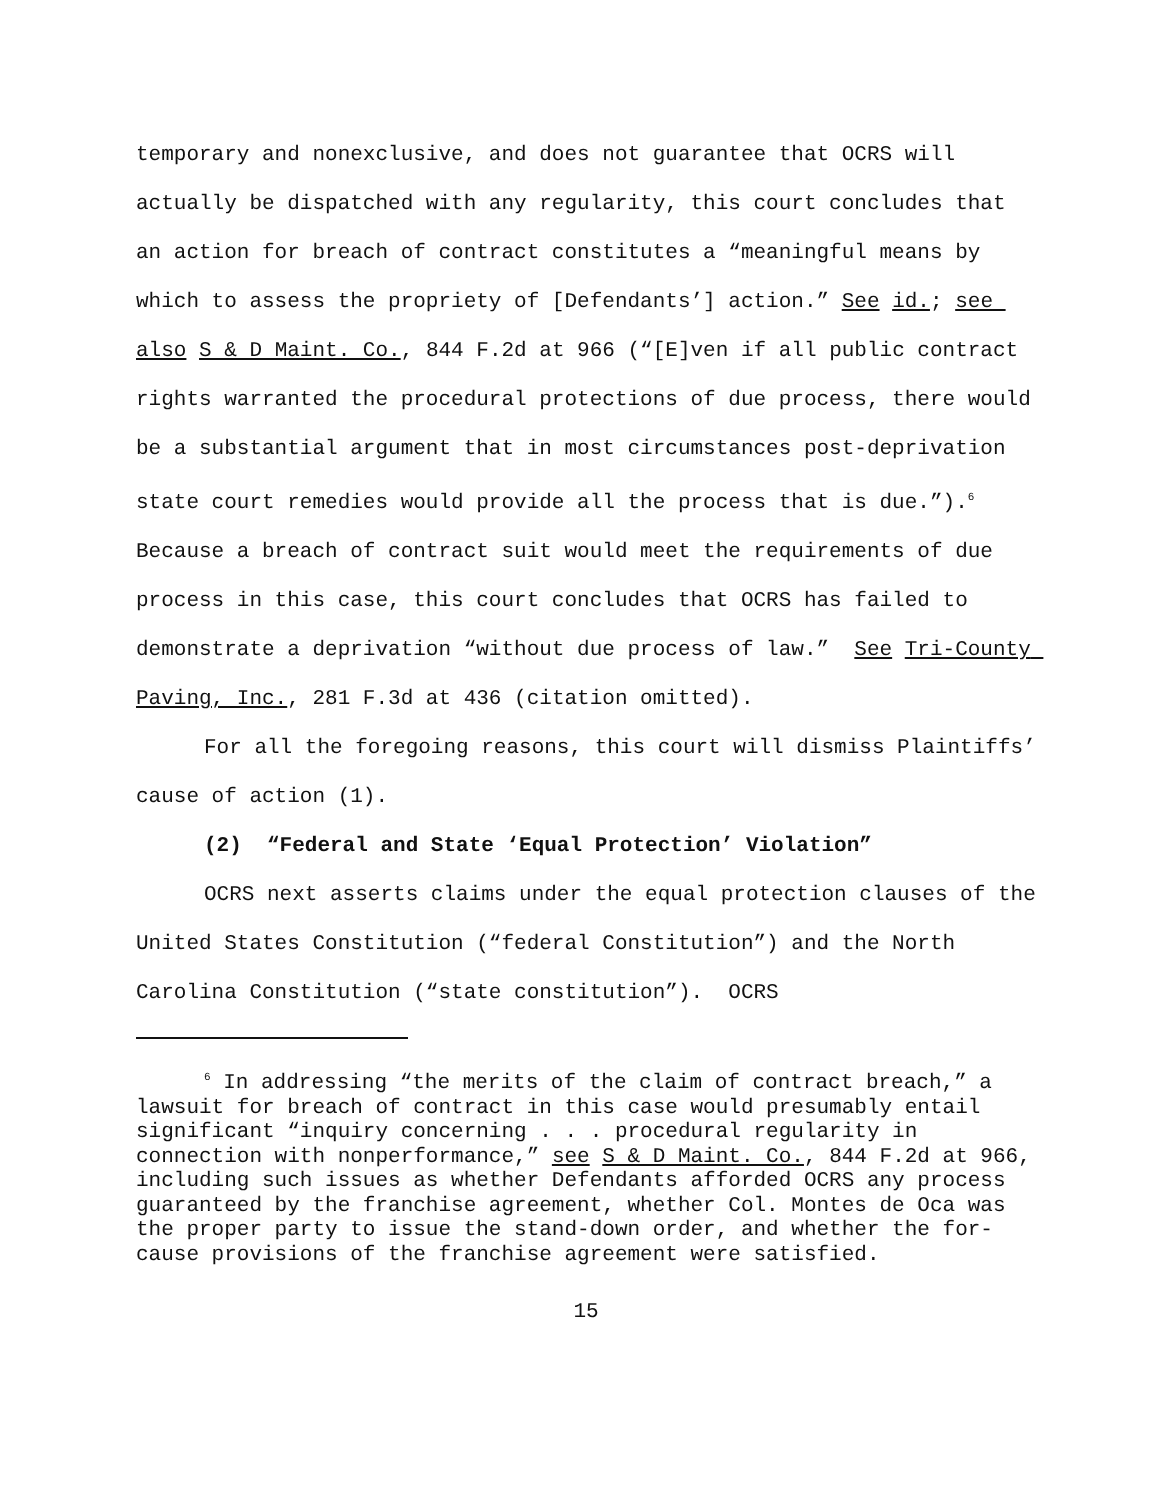temporary and nonexclusive, and does not guarantee that OCRS will actually be dispatched with any regularity, this court concludes that an action for breach of contract constitutes a “meaningful means by which to assess the propriety of [Defendants’] action.” See id.; see also S & D Maint. Co., 844 F.2d at 966 (“[E]ven if all public contract rights warranted the procedural protections of due process, there would be a substantial argument that in most circumstances post-deprivation state court remedies would provide all the process that is due.”).<sup>6</sup> Because a breach of contract suit would meet the requirements of due process in this case, this court concludes that OCRS has failed to demonstrate a deprivation “without due process of law.” See Tri-County Paving, Inc., 281 F.3d at 436 (citation omitted).
For all the foregoing reasons, this court will dismiss Plaintiffs’ cause of action (1).
(2) “Federal and State ‘Equal Protection’ Violation”
OCRS next asserts claims under the equal protection clauses of the United States Constitution (“federal Constitution”) and the North Carolina Constitution (“state constitution”). OCRS
<sup>6</sup> In addressing “the merits of the claim of contract breach,” a lawsuit for breach of contract in this case would presumably entail significant “inquiry concerning . . . procedural regularity in connection with nonperformance,” see S & D Maint. Co., 844 F.2d at 966, including such issues as whether Defendants afforded OCRS any process guaranteed by the franchise agreement, whether Col. Montes de Oca was the proper party to issue the stand-down order, and whether the for-cause provisions of the franchise agreement were satisfied.
15